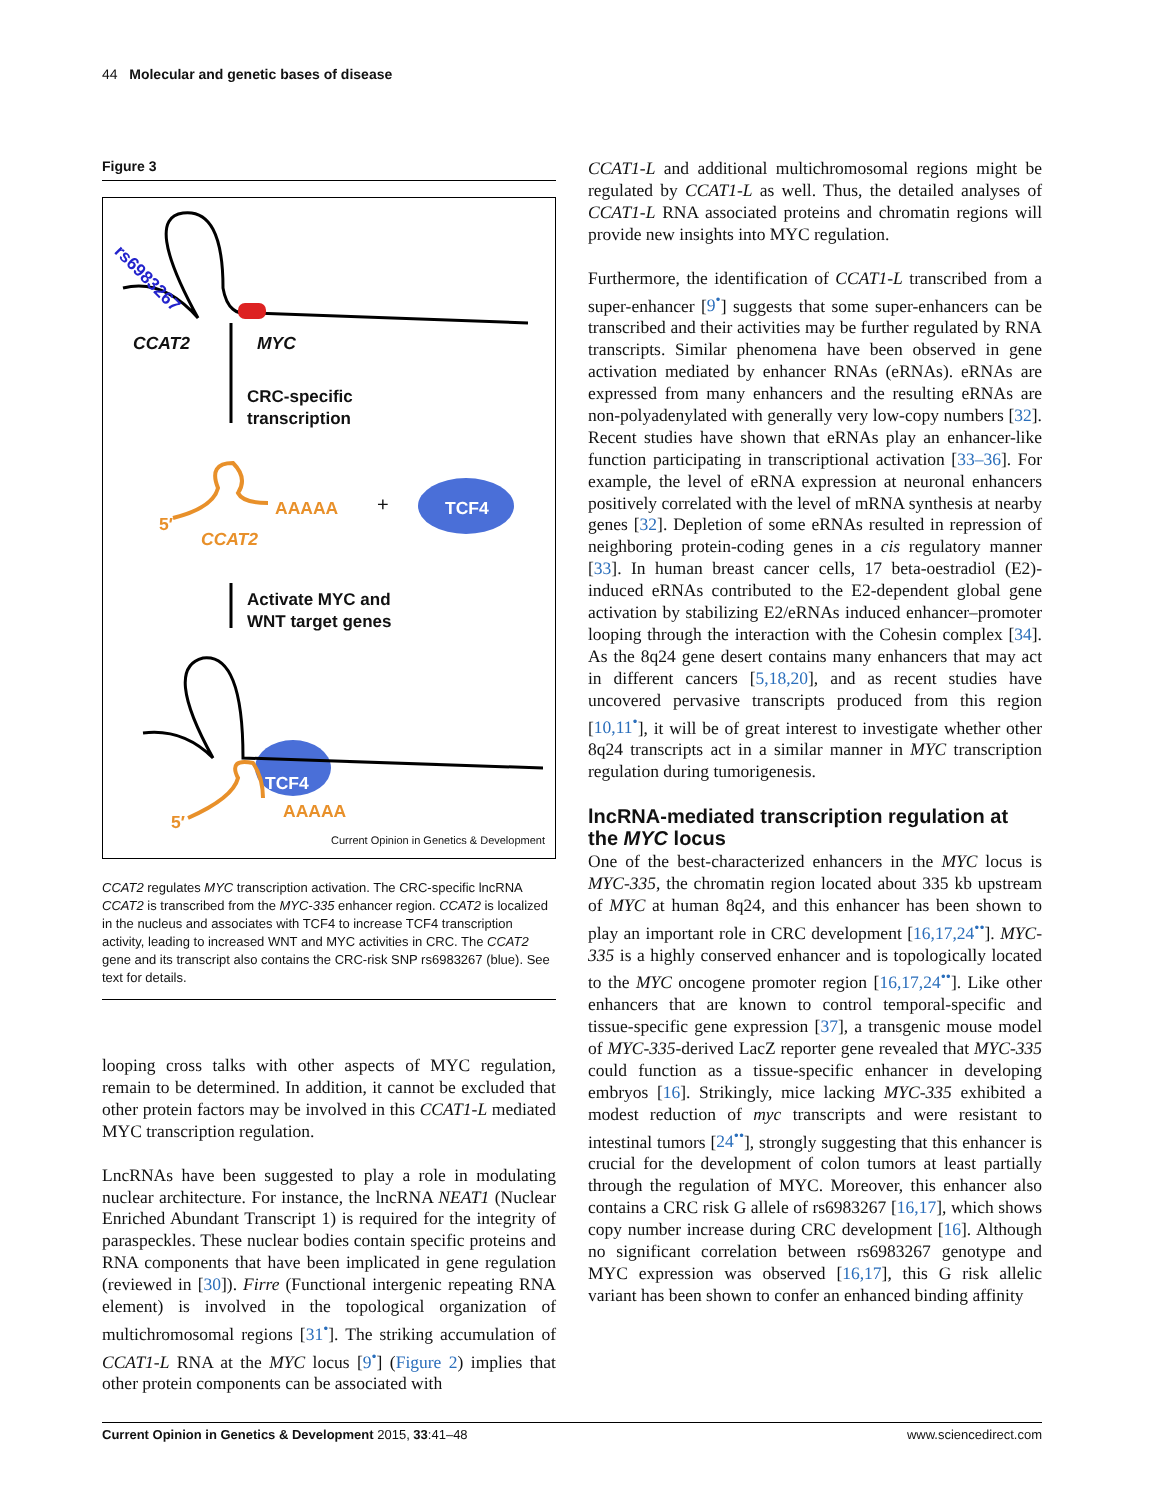44 Molecular and genetic bases of disease
Figure 3
rs6983267
CCAT2 MYC
CRC-specific
transcription
5′
AAAAA + TCF4
CCAT2
Activate MYC and
WNT target genes
TCF4
5′
AAAAA
Current Opinion in Genetics & Development
CCAT2 regulates MYC transcription activation. The CRC-specific lncRNA CCAT2 is transcribed from the MYC-335 enhancer region. CCAT2 is localized in the nucleus and associates with TCF4 to increase TCF4 transcription activity, leading to increased WNT and MYC activities in CRC. The CCAT2 gene and its transcript also contains the CRC-risk SNP rs6983267 (blue). See text for details.
looping cross talks with other aspects of MYC regulation, remain to be determined. In addition, it cannot be excluded that other protein factors may be involved in this CCAT1-L mediated MYC transcription regulation.
LncRNAs have been suggested to play a role in modulating nuclear architecture. For instance, the lncRNA NEAT1 (Nuclear Enriched Abundant Transcript 1) is required for the integrity of paraspeckles. These nuclear bodies contain specific proteins and RNA components that have been implicated in gene regulation (reviewed in [30]). Firre (Functional intergenic repeating RNA element) is involved in the topological organization of multichromosomal regions [31<sup>•</sup>]. The striking accumulation of CCAT1-L RNA at the MYC locus [9<sup>•</sup>] (Figure 2) implies that other protein components can be associated with
CCAT1-L and additional multichromosomal regions might be regulated by CCAT1-L as well. Thus, the detailed analyses of CCAT1-L RNA associated proteins and chromatin regions will provide new insights into MYC regulation.
Furthermore, the identification of CCAT1-L transcribed from a super-enhancer [9<sup>•</sup>] suggests that some super-enhancers can be transcribed and their activities may be further regulated by RNA transcripts. Similar phenomena have been observed in gene activation mediated by enhancer RNAs (eRNAs). eRNAs are expressed from many enhancers and the resulting eRNAs are non-polyadenylated with generally very low-copy numbers [32]. Recent studies have shown that eRNAs play an enhancer-like function participating in transcriptional activation [33–36]. For example, the level of eRNA expression at neuronal enhancers positively correlated with the level of mRNA synthesis at nearby genes [32]. Depletion of some eRNAs resulted in repression of neighboring protein-coding genes in a cis regulatory manner [33]. In human breast cancer cells, 17 beta-oestradiol (E2)-induced eRNAs contributed to the E2-dependent global gene activation by stabilizing E2/eRNAs induced enhancer–promoter looping through the interaction with the Cohesin complex [34]. As the 8q24 gene desert contains many enhancers that may act in different cancers [5,18,20], and as recent studies have uncovered pervasive transcripts produced from this region [10,11<sup>•</sup>], it will be of great interest to investigate whether other 8q24 transcripts act in a similar manner in MYC transcription regulation during tumorigenesis.
lncRNA-mediated transcription regulation at the MYC locus
One of the best-characterized enhancers in the MYC locus is MYC-335, the chromatin region located about 335 kb upstream of MYC at human 8q24, and this enhancer has been shown to play an important role in CRC development [16,17,24<sup>••</sup>]. MYC-335 is a highly conserved enhancer and is topologically located to the MYC oncogene promoter region [16,17,24<sup>••</sup>]. Like other enhancers that are known to control temporal-specific and tissue-specific gene expression [37], a transgenic mouse model of MYC-335-derived LacZ reporter gene revealed that MYC-335 could function as a tissue-specific enhancer in developing embryos [16]. Strikingly, mice lacking MYC-335 exhibited a modest reduction of myc transcripts and were resistant to intestinal tumors [24<sup>••</sup>], strongly suggesting that this enhancer is crucial for the development of colon tumors at least partially through the regulation of MYC. Moreover, this enhancer also contains a CRC risk G allele of rs6983267 [16,17], which shows copy number increase during CRC development [16]. Although no significant correlation between rs6983267 genotype and MYC expression was observed [16,17], this G risk allelic variant has been shown to confer an enhanced binding affinity
Current Opinion in Genetics & Development 2015, 33:41–48 www.sciencedirect.com